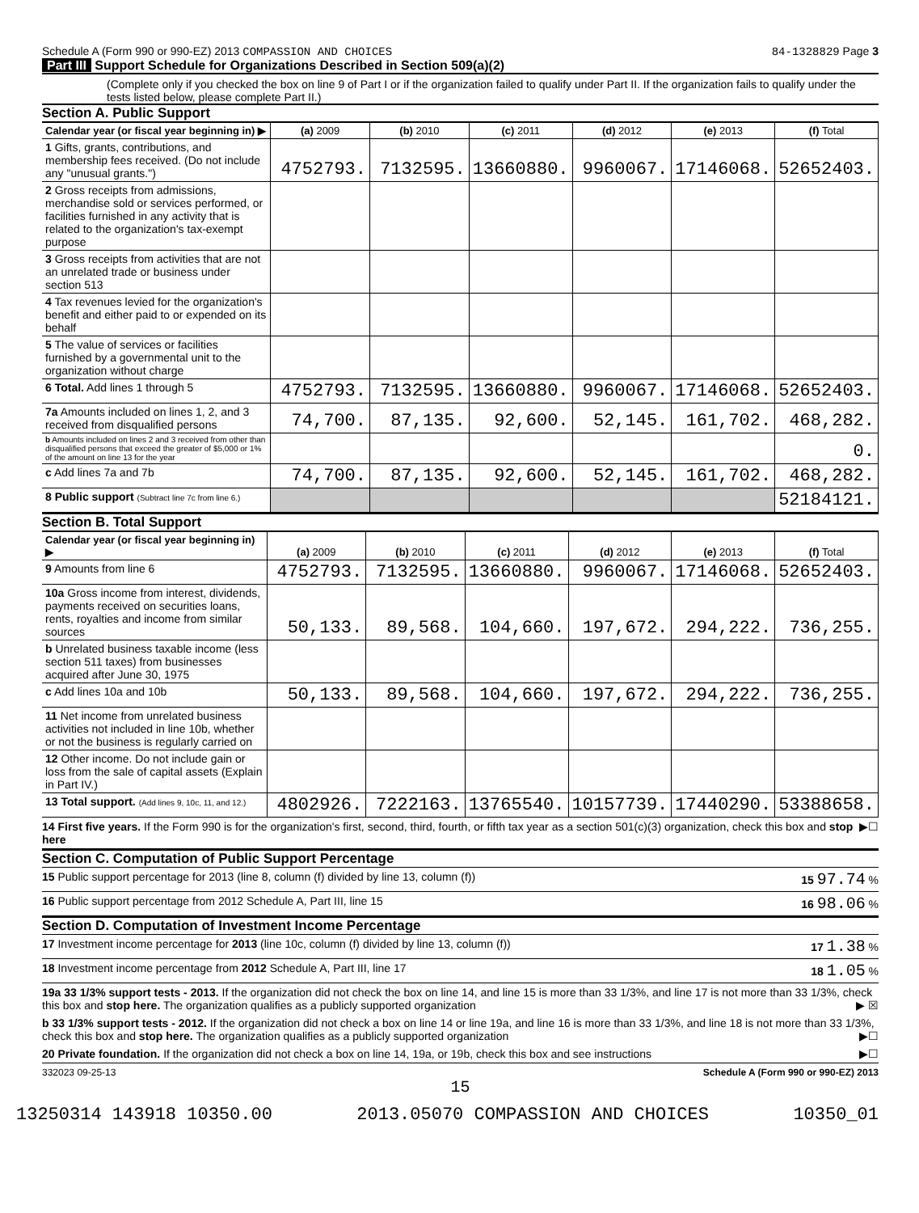Schedule A (Form 990 or 990-EZ) 2013 COMPASSION AND CHOICES 84-1328829 Page 3
Part III Support Schedule for Organizations Described in Section 509(a)(2)
(Complete only if you checked the box on line 9 of Part I or if the organization failed to qualify under Part II. If the organization fails to qualify under the tests listed below, please complete Part II.)
Section A. Public Support
| Calendar year (or fiscal year beginning in) ▶ | (a) 2009 | (b) 2010 | (c) 2011 | (d) 2012 | (e) 2013 | (f) Total |
| --- | --- | --- | --- | --- | --- | --- |
| 1 Gifts, grants, contributions, and membership fees received. (Do not include any "unusual grants.") | 4752793. | 7132595. | 13660880. | 9960067. | 17146068. | 52652403. |
| 2 Gross receipts from admissions, merchandise sold or services performed, or facilities furnished in any activity that is related to the organization's tax-exempt purpose | | | | | | |
| 3 Gross receipts from activities that are not an unrelated trade or business under section 513 | | | | | | |
| 4 Tax revenues levied for the organization's benefit and either paid to or expended on its behalf | | | | | | |
| 5 The value of services or facilities furnished by a governmental unit to the organization without charge | | | | | | |
| 6 Total. Add lines 1 through 5 | 4752793. | 7132595. | 13660880. | 9960067. | 17146068. | 52652403. |
| 7a Amounts included on lines 1, 2, and 3 received from disqualified persons | 74,700. | 87,135. | 92,600. | 52,145. | 161,702. | 468,282. |
| b Amounts included on lines 2 and 3 received from other than disqualified persons that exceed the greater of $5,000 or 1% of the amount on line 13 for the year | | | | | | 0. |
| c Add lines 7a and 7b | 74,700. | 87,135. | 92,600. | 52,145. | 161,702. | 468,282. |
| 8 Public support (Subtract line 7c from line 6.) | | | | | | 52184121. |
Section B. Total Support
| Calendar year (or fiscal year beginning in) ▶ | (a) 2009 | (b) 2010 | (c) 2011 | (d) 2012 | (e) 2013 | (f) Total |
| --- | --- | --- | --- | --- | --- | --- |
| 9 Amounts from line 6 | 4752793. | 7132595. | 13660880. | 9960067. | 17146068. | 52652403. |
| 10a Gross income from interest, dividends, payments received on securities loans, rents, royalties and income from similar sources | 50,133. | 89,568. | 104,660. | 197,672. | 294,222. | 736,255. |
| b Unrelated business taxable income (less section 511 taxes) from businesses acquired after June 30, 1975 | | | | | | |
| c Add lines 10a and 10b | 50,133. | 89,568. | 104,660. | 197,672. | 294,222. | 736,255. |
| 11 Net income from unrelated business activities not included in line 10b, whether or not the business is regularly carried on | | | | | | |
| 12 Other income. Do not include gain or loss from the sale of capital assets (Explain in Part IV.) | | | | | | |
| 13 Total support. (Add lines 9, 10c, 11, and 12.) | 4802926. | 7222163. | 13765540. | 10157739. | 17440290. | 53388658. |
14 First five years. If the Form 990 is for the organization's first, second, third, fourth, or fifth tax year as a section 501(c)(3) organization, check this box and stop here ▶☐
Section C. Computation of Public Support Percentage
15 Public support percentage for 2013 (line 8, column (f) divided by line 13, column (f)) 15 97.74 %
16 Public support percentage from 2012 Schedule A, Part III, line 15 16 98.06 %
Section D. Computation of Investment Income Percentage
17 Investment income percentage for 2013 (line 10c, column (f) divided by line 13, column (f)) 17 1.38 %
18 Investment income percentage from 2012 Schedule A, Part III, line 17 18 1.05 %
19a 33 1/3% support tests - 2013. If the organization did not check the box on line 14, and line 15 is more than 33 1/3%, and line 17 is not more than 33 1/3%, check this box and stop here. The organization qualifies as a publicly supported organization ▶ ☒
b 33 1/3% support tests - 2012. If the organization did not check a box on line 14 or line 19a, and line 16 is more than 33 1/3%, and line 18 is not more than 33 1/3%, check this box and stop here. The organization qualifies as a publicly supported organization ▶☐
20 Private foundation. If the organization did not check a box on line 14, 19a, or 19b, check this box and see instructions ▶☐
332023 09-25-13 Schedule A (Form 990 or 990-EZ) 2013
15
13250314 143918 10350.00 2013.05070 COMPASSION AND CHOICES 10350_01